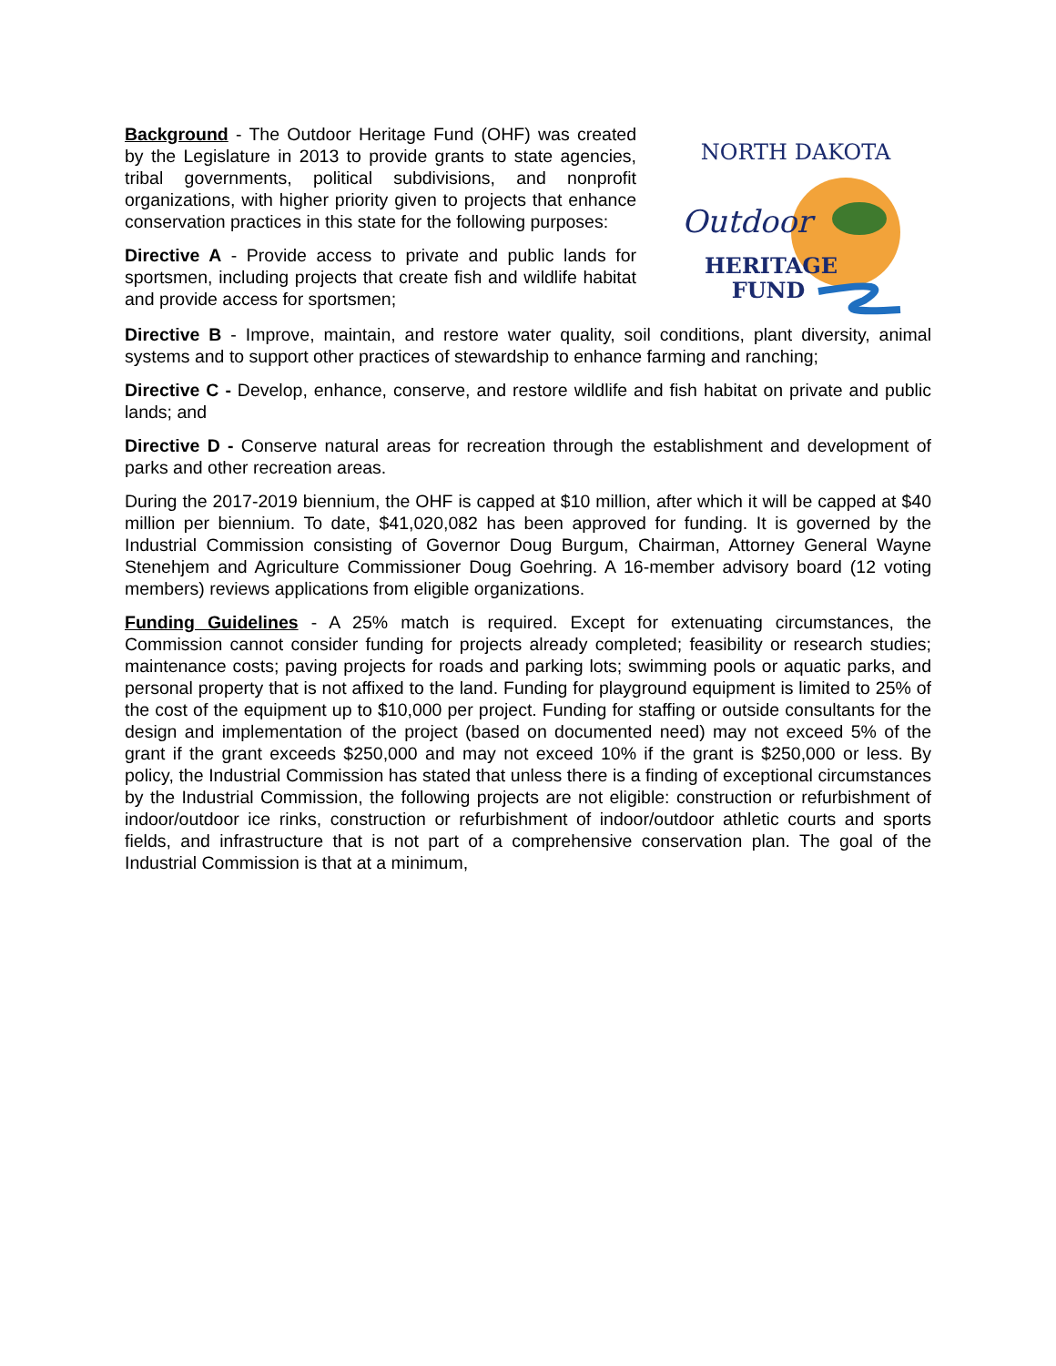Background - The Outdoor Heritage Fund (OHF) was created by the Legislature in 2013 to provide grants to state agencies, tribal governments, political subdivisions, and nonprofit organizations, with higher priority given to projects that enhance conservation practices in this state for the following purposes:
Directive A - Provide access to private and public lands for sportsmen, including projects that create fish and wildlife habitat and provide access for sportsmen;
NORTH DAKOTA
Outdoor
HERITAGE
FUND
Directive B - Improve, maintain, and restore water quality, soil conditions, plant diversity, animal systems and to support other practices of stewardship to enhance farming and ranching;
Directive C - Develop, enhance, conserve, and restore wildlife and fish habitat on private and public lands; and
Directive D - Conserve natural areas for recreation through the establishment and development of parks and other recreation areas.
During the 2017-2019 biennium, the OHF is capped at $10 million, after which it will be capped at $40 million per biennium. To date, $41,020,082 has been approved for funding. It is governed by the Industrial Commission consisting of Governor Doug Burgum, Chairman, Attorney General Wayne Stenehjem and Agriculture Commissioner Doug Goehring. A 16-member advisory board (12 voting members) reviews applications from eligible organizations.
Funding Guidelines - A 25% match is required. Except for extenuating circumstances, the Commission cannot consider funding for projects already completed; feasibility or research studies; maintenance costs; paving projects for roads and parking lots; swimming pools or aquatic parks, and personal property that is not affixed to the land. Funding for playground equipment is limited to 25% of the cost of the equipment up to $10,000 per project. Funding for staffing or outside consultants for the design and implementation of the project (based on documented need) may not exceed 5% of the grant if the grant exceeds $250,000 and may not exceed 10% if the grant is $250,000 or less. By policy, the Industrial Commission has stated that unless there is a finding of exceptional circumstances by the Industrial Commission, the following projects are not eligible: construction or refurbishment of indoor/outdoor ice rinks, construction or refurbishment of indoor/outdoor athletic courts and sports fields, and infrastructure that is not part of a comprehensive conservation plan. The goal of the Industrial Commission is that at a minimum,